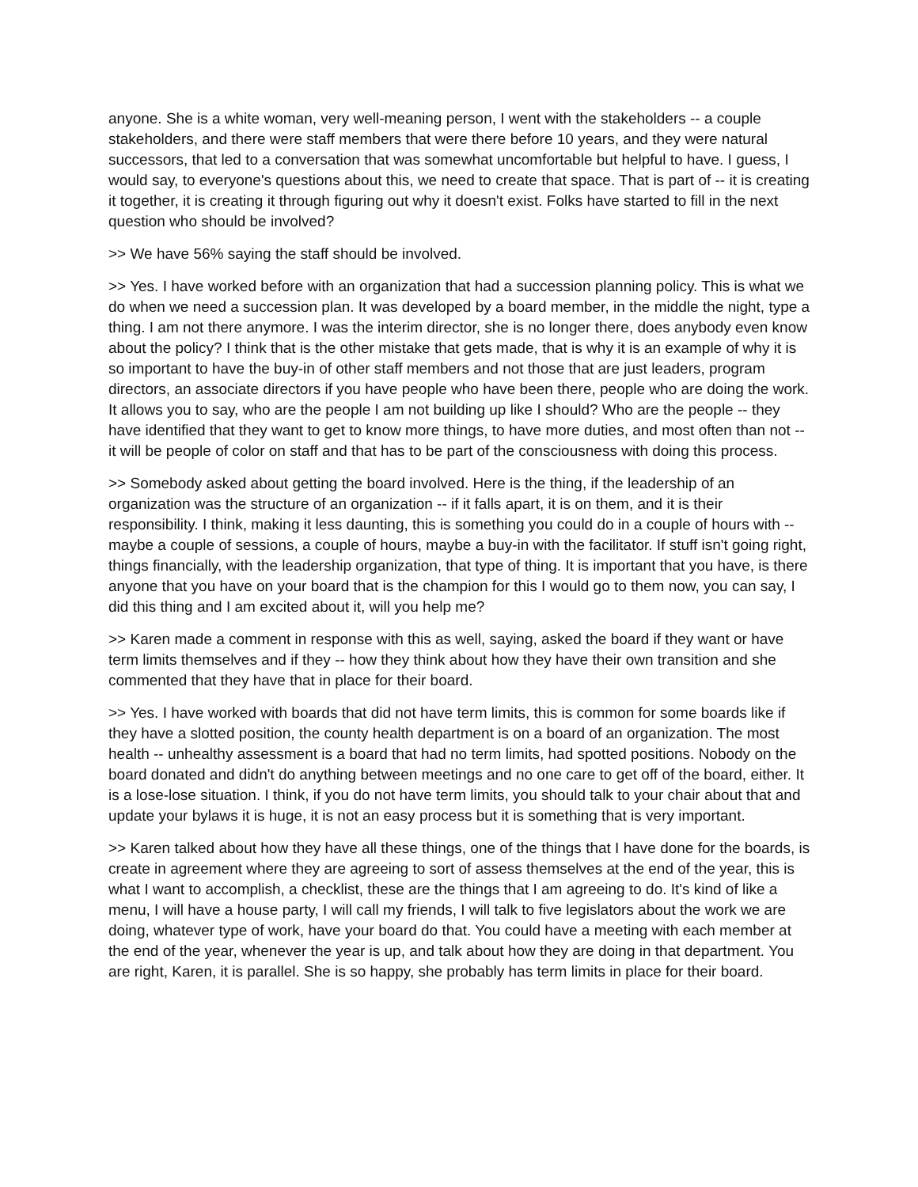anyone. She is a white woman, very well-meaning person, I went with the stakeholders -- a couple stakeholders, and there were staff members that were there before 10 years, and they were natural successors, that led to a conversation that was somewhat uncomfortable but helpful to have. I guess, I would say, to everyone's questions about this, we need to create that space. That is part of -- it is creating it together, it is creating it through figuring out why it doesn't exist. Folks have started to fill in the next question who should be involved?
>> We have 56% saying the staff should be involved.
>> Yes. I have worked before with an organization that had a succession planning policy. This is what we do when we need a succession plan. It was developed by a board member, in the middle the night, type a thing. I am not there anymore. I was the interim director, she is no longer there, does anybody even know about the policy? I think that is the other mistake that gets made, that is why it is an example of why it is so important to have the buy-in of other staff members and not those that are just leaders, program directors, an associate directors if you have people who have been there, people who are doing the work. It allows you to say, who are the people I am not building up like I should? Who are the people -- they have identified that they want to get to know more things, to have more duties, and most often than not -- it will be people of color on staff and that has to be part of the consciousness with doing this process.
>> Somebody asked about getting the board involved. Here is the thing, if the leadership of an organization was the structure of an organization -- if it falls apart, it is on them, and it is their responsibility. I think, making it less daunting, this is something you could do in a couple of hours with -- maybe a couple of sessions, a couple of hours, maybe a buy-in with the facilitator. If stuff isn't going right, things financially, with the leadership organization, that type of thing. It is important that you have, is there anyone that you have on your board that is the champion for this I would go to them now, you can say, I did this thing and I am excited about it, will you help me?
>> Karen made a comment in response with this as well, saying, asked the board if they want or have term limits themselves and if they -- how they think about how they have their own transition and she commented that they have that in place for their board.
>> Yes. I have worked with boards that did not have term limits, this is common for some boards like if they have a slotted position, the county health department is on a board of an organization. The most health -- unhealthy assessment is a board that had no term limits, had spotted positions. Nobody on the board donated and didn't do anything between meetings and no one care to get off of the board, either. It is a lose-lose situation. I think, if you do not have term limits, you should talk to your chair about that and update your bylaws it is huge, it is not an easy process but it is something that is very important.
>> Karen talked about how they have all these things, one of the things that I have done for the boards, is create in agreement where they are agreeing to sort of assess themselves at the end of the year, this is what I want to accomplish, a checklist, these are the things that I am agreeing to do. It's kind of like a menu, I will have a house party, I will call my friends, I will talk to five legislators about the work we are doing, whatever type of work, have your board do that. You could have a meeting with each member at the end of the year, whenever the year is up, and talk about how they are doing in that department. You are right, Karen, it is parallel. She is so happy, she probably has term limits in place for their board.